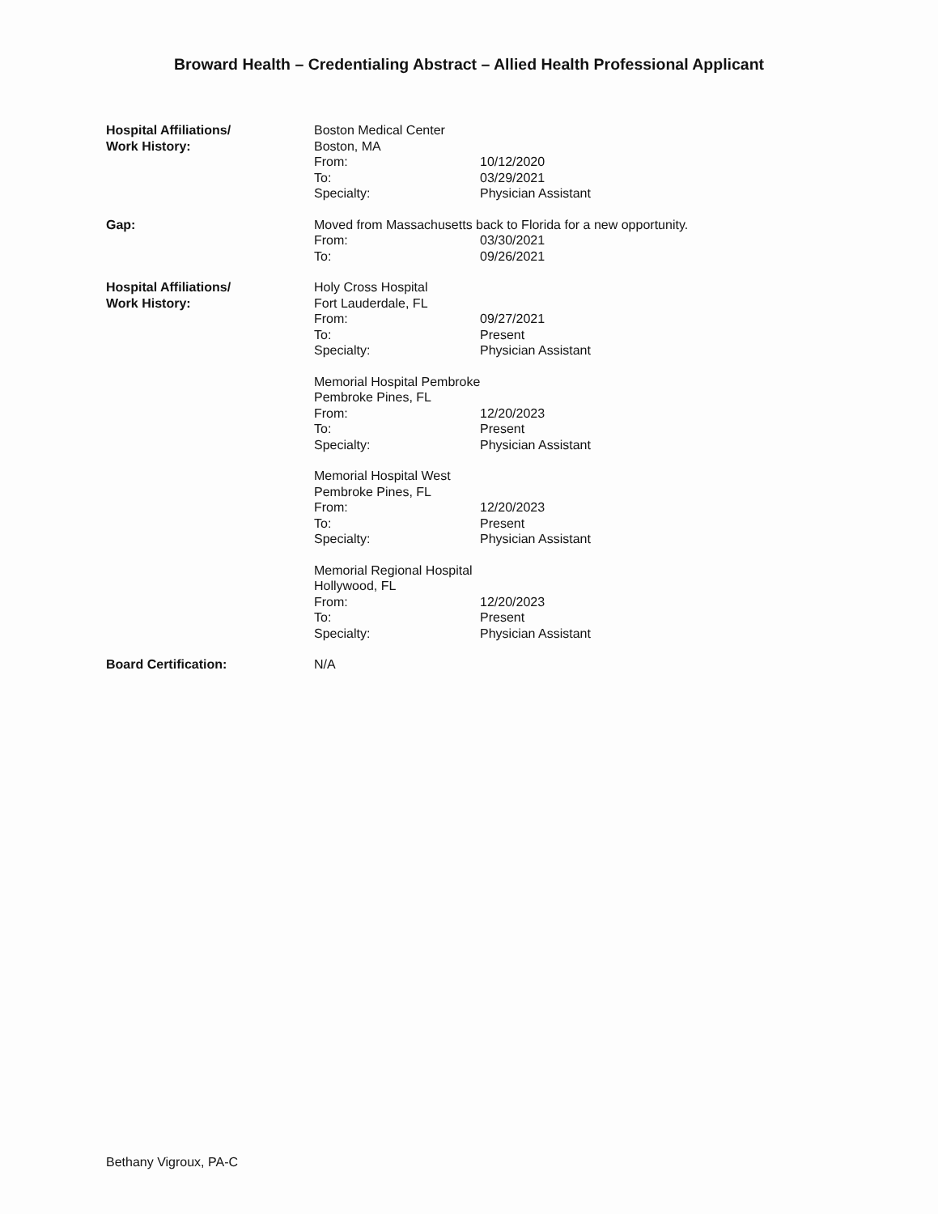Broward Health – Credentialing Abstract – Allied Health Professional Applicant
Hospital Affiliations/
Work History:
Boston Medical Center
Boston, MA
From: 10/12/2020
To: 03/29/2021
Specialty: Physician Assistant
Gap: Moved from Massachusetts back to Florida for a new opportunity.
From: 03/30/2021
To: 09/26/2021
Hospital Affiliations/
Work History:
Holy Cross Hospital
Fort Lauderdale, FL
From: 09/27/2021
To: Present
Specialty: Physician Assistant
Memorial Hospital Pembroke
Pembroke Pines, FL
From: 12/20/2023
To: Present
Specialty: Physician Assistant
Memorial Hospital West
Pembroke Pines, FL
From: 12/20/2023
To: Present
Specialty: Physician Assistant
Memorial Regional Hospital
Hollywood, FL
From: 12/20/2023
To: Present
Specialty: Physician Assistant
Board Certification: N/A
Bethany Vigroux, PA-C